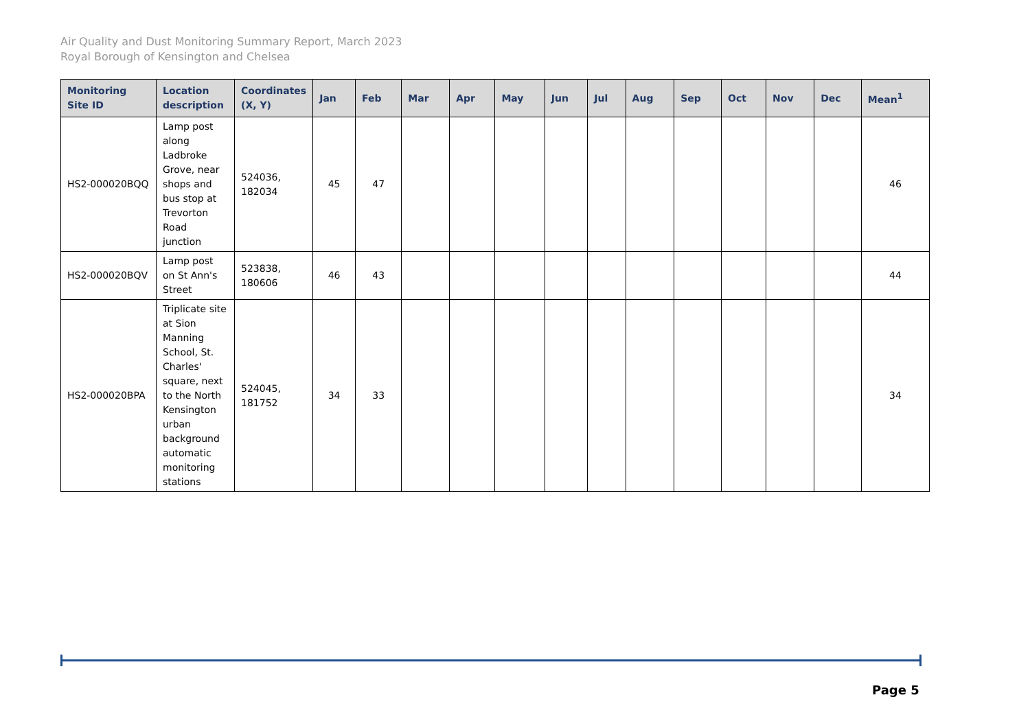Air Quality and Dust Monitoring Summary Report, March 2023
Royal Borough of Kensington and Chelsea
| Monitoring Site ID | Location description | Coordinates (X, Y) | Jan | Feb | Mar | Apr | May | Jun | Jul | Aug | Sep | Oct | Nov | Dec | Mean<sup>1</sup> |
| --- | --- | --- | --- | --- | --- | --- | --- | --- | --- | --- | --- | --- | --- | --- | --- |
| HS2-000020BQQ | Lamp post along Ladbroke Grove, near shops and bus stop at Trevorton Road junction | 524036, 182034 | 45 | 47 | | | | | | | | | | | 46 |
| HS2-000020BQV | Lamp post on St Ann's Street | 523838, 180606 | 46 | 43 | | | | | | | | | | | 44 |
| HS2-000020BPA | Triplicate site at Sion Manning School, St. Charles' square, next to the North Kensington urban background automatic monitoring stations | 524045, 181752 | 34 | 33 | | | | | | | | | | | 34 |
Page 5